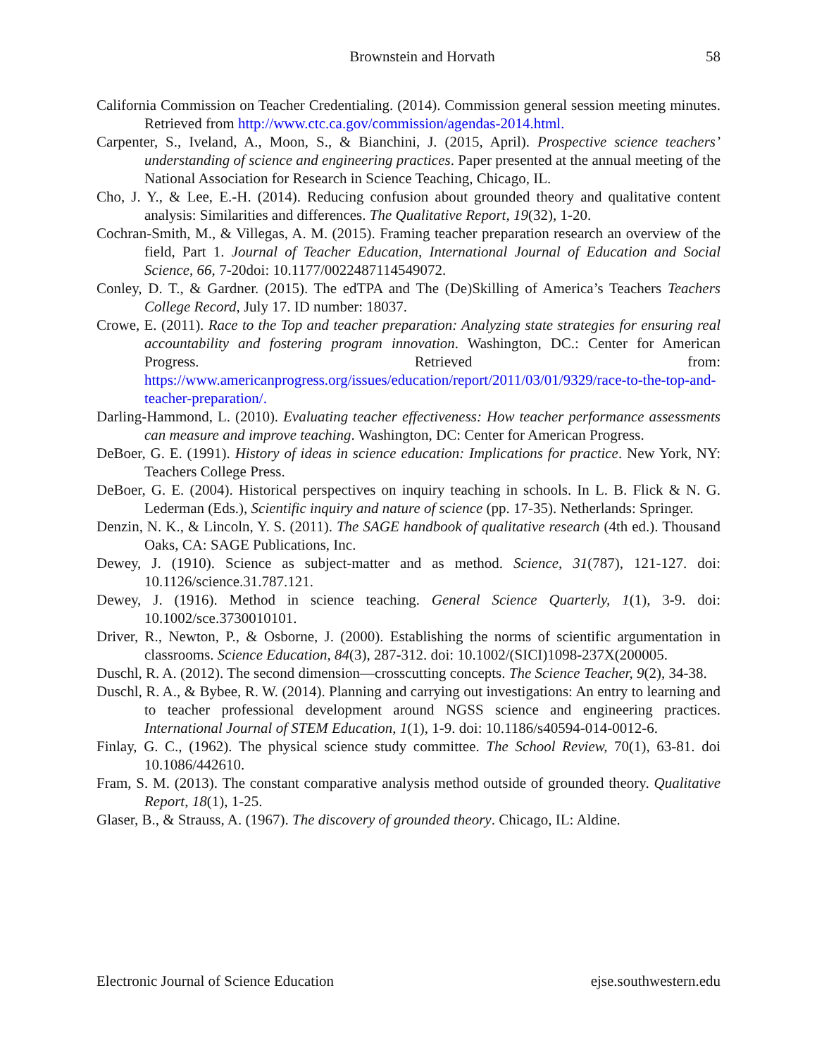Brownstein and Horvath 58
California Commission on Teacher Credentialing. (2014). Commission general session meeting minutes. Retrieved from http://www.ctc.ca.gov/commission/agendas-2014.html.
Carpenter, S., Iveland, A., Moon, S., & Bianchini, J. (2015, April). Prospective science teachers’ understanding of science and engineering practices. Paper presented at the annual meeting of the National Association for Research in Science Teaching, Chicago, IL.
Cho, J. Y., & Lee, E.-H. (2014). Reducing confusion about grounded theory and qualitative content analysis: Similarities and differences. The Qualitative Report, 19(32), 1-20.
Cochran-Smith, M., & Villegas, A. M. (2015). Framing teacher preparation research an overview of the field, Part 1. Journal of Teacher Education, International Journal of Education and Social Science, 66, 7-20doi: 10.1177/0022487114549072.
Conley, D. T., & Gardner. (2015). The edTPA and The (De)Skilling of America’s Teachers Teachers College Record, July 17. ID number: 18037.
Crowe, E. (2011). Race to the Top and teacher preparation: Analyzing state strategies for ensuring real accountability and fostering program innovation. Washington, DC.: Center for American Progress. Retrieved from: https://www.americanprogress.org/issues/education/report/2011/03/01/9329/race-to-the-top-and-teacher-preparation/.
Darling-Hammond, L. (2010). Evaluating teacher effectiveness: How teacher performance assessments can measure and improve teaching. Washington, DC: Center for American Progress.
DeBoer, G. E. (1991). History of ideas in science education: Implications for practice. New York, NY: Teachers College Press.
DeBoer, G. E. (2004). Historical perspectives on inquiry teaching in schools. In L. B. Flick & N. G. Lederman (Eds.), Scientific inquiry and nature of science (pp. 17-35). Netherlands: Springer.
Denzin, N. K., & Lincoln, Y. S. (2011). The SAGE handbook of qualitative research (4th ed.). Thousand Oaks, CA: SAGE Publications, Inc.
Dewey, J. (1910). Science as subject-matter and as method. Science, 31(787), 121-127. doi: 10.1126/science.31.787.121.
Dewey, J. (1916). Method in science teaching. General Science Quarterly, 1(1), 3-9. doi: 10.1002/sce.3730010101.
Driver, R., Newton, P., & Osborne, J. (2000). Establishing the norms of scientific argumentation in classrooms. Science Education, 84(3), 287-312. doi: 10.1002/(SICI)1098-237X(200005.
Duschl, R. A. (2012). The second dimension—crosscutting concepts. The Science Teacher, 9(2), 34-38.
Duschl, R. A., & Bybee, R. W. (2014). Planning and carrying out investigations: An entry to learning and to teacher professional development around NGSS science and engineering practices. International Journal of STEM Education, 1(1), 1-9. doi: 10.1186/s40594-014-0012-6.
Finlay, G. C., (1962). The physical science study committee. The School Review, 70(1), 63-81. doi 10.1086/442610.
Fram, S. M. (2013). The constant comparative analysis method outside of grounded theory. Qualitative Report, 18(1), 1-25.
Glaser, B., & Strauss, A. (1967). The discovery of grounded theory. Chicago, IL: Aldine.
Electronic Journal of Science Education ejse.southwestern.edu